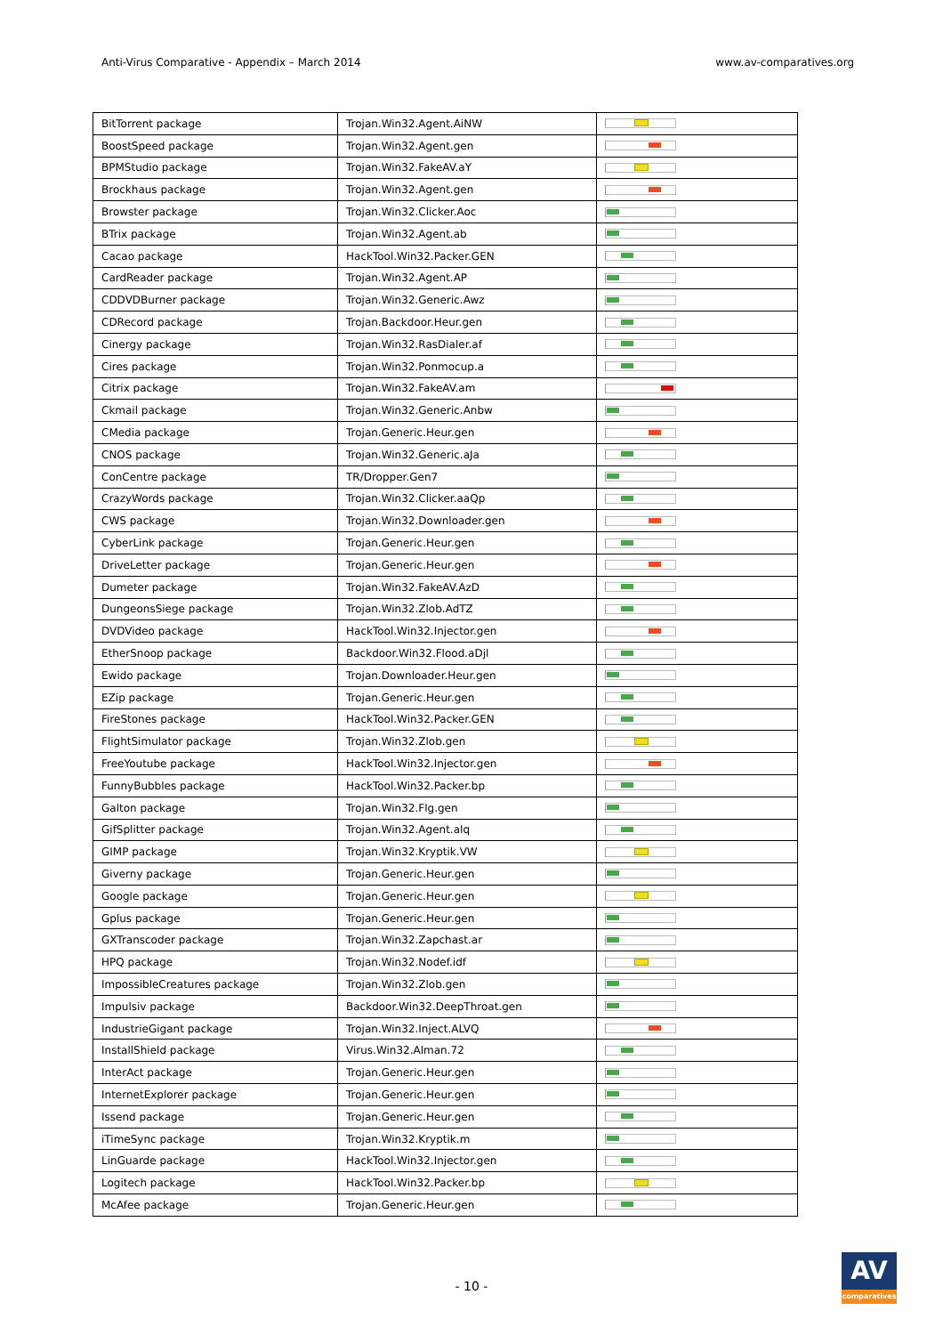Anti-Virus Comparative - Appendix – March 2014
www.av-comparatives.org
| BitTorrent package | Trojan.Win32.Agent.AiNW | |
| BoostSpeed package | Trojan.Win32.Agent.gen | |
| BPMStudio package | Trojan.Win32.FakeAV.aY | |
| Brockhaus package | Trojan.Win32.Agent.gen | |
| Browster package | Trojan.Win32.Clicker.Aoc | |
| BTrix package | Trojan.Win32.Agent.ab | |
| Cacao package | HackTool.Win32.Packer.GEN | |
| CardReader package | Trojan.Win32.Agent.AP | |
| CDDVDBurner package | Trojan.Win32.Generic.Awz | |
| CDRecord package | Trojan.Backdoor.Heur.gen | |
| Cinergy package | Trojan.Win32.RasDialer.af | |
| Cires package | Trojan.Win32.Ponmocup.a | |
| Citrix package | Trojan.Win32.FakeAV.am | |
| Ckmail package | Trojan.Win32.Generic.Anbw | |
| CMedia package | Trojan.Generic.Heur.gen | |
| CNOS package | Trojan.Win32.Generic.aJa | |
| ConCentre package | TR/Dropper.Gen7 | |
| CrazyWords package | Trojan.Win32.Clicker.aaQp | |
| CWS package | Trojan.Win32.Downloader.gen | |
| CyberLink package | Trojan.Generic.Heur.gen | |
| DriveLetter package | Trojan.Generic.Heur.gen | |
| Dumeter package | Trojan.Win32.FakeAV.AzD | |
| DungeonsSiege package | Trojan.Win32.Zlob.AdTZ | |
| DVDVideo package | HackTool.Win32.Injector.gen | |
| EtherSnoop package | Backdoor.Win32.Flood.aDjl | |
| Ewido package | Trojan.Downloader.Heur.gen | |
| EZip package | Trojan.Generic.Heur.gen | |
| FireStones package | HackTool.Win32.Packer.GEN | |
| FlightSimulator package | Trojan.Win32.Zlob.gen | |
| FreeYoutube package | HackTool.Win32.Injector.gen | |
| FunnyBubbles package | HackTool.Win32.Packer.bp | |
| Galton package | Trojan.Win32.Flg.gen | |
| GifSplitter package | Trojan.Win32.Agent.aIq | |
| GIMP package | Trojan.Win32.Kryptik.VW | |
| Giverny package | Trojan.Generic.Heur.gen | |
| Google package | Trojan.Generic.Heur.gen | |
| Gplus package | Trojan.Generic.Heur.gen | |
| GXTranscoder package | Trojan.Win32.Zapchast.ar | |
| HPQ package | Trojan.Win32.Nodef.idf | |
| ImpossibleCreatures package | Trojan.Win32.Zlob.gen | |
| Impulsiv package | Backdoor.Win32.DeepThroat.gen | |
| IndustrieGigant package | Trojan.Win32.Inject.ALVQ | |
| InstallShield package | Virus.Win32.Alman.72 | |
| InterAct package | Trojan.Generic.Heur.gen | |
| InternetExplorer package | Trojan.Generic.Heur.gen | |
| Issend package | Trojan.Generic.Heur.gen | |
| iTimeSync package | Trojan.Win32.Kryptik.m | |
| LinGuarde package | HackTool.Win32.Injector.gen | |
| Logitech package | HackTool.Win32.Packer.bp | |
| McAfee package | Trojan.Generic.Heur.gen | |
- 10 -
AV
comparatives